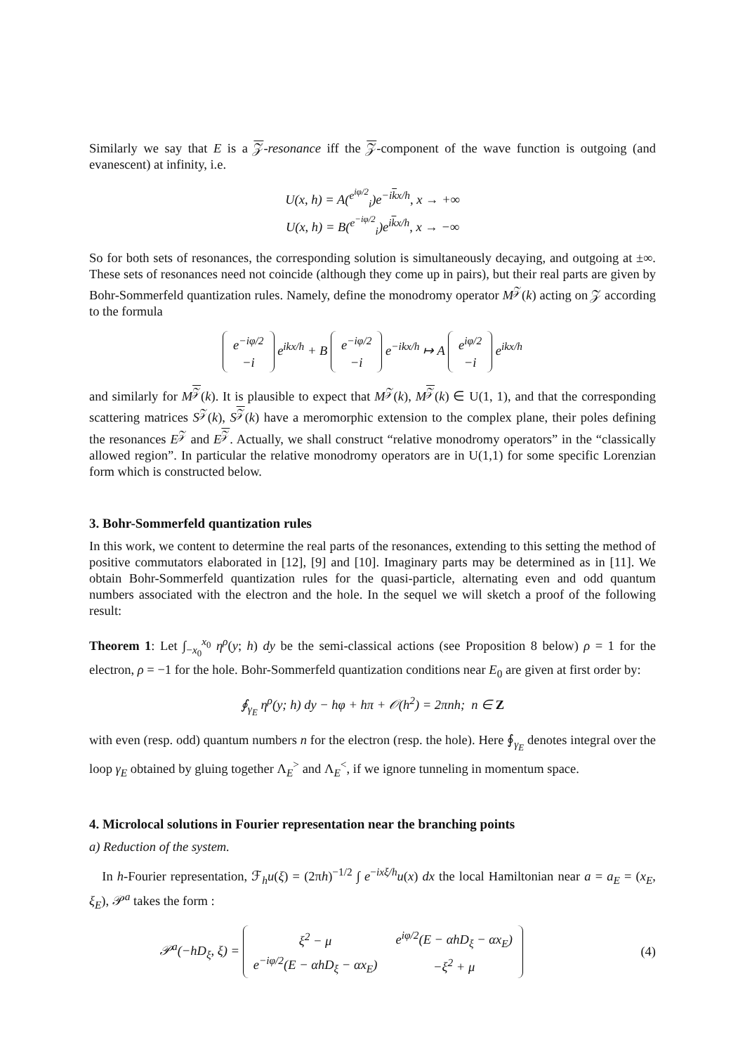Similarly we say that E is a 𝒵-resonance iff the 𝒵-component of the wave function is outgoing (and evanescent) at infinity, i.e.
U(x, h) = A(<sup>e<sup>iφ/2</sup></sup><sub>i</sub>)e<sup>−ikx/h</sup>, x → +∞
U(x, h) = B(<sup>e<sup>−iφ/2</sup></sup><sub>i</sub>)e<sup>ikx/h</sup>, x → −∞
So for both sets of resonances, the corresponding solution is simultaneously decaying, and outgoing at ±∞. These sets of resonances need not coincide (although they come up in pairs), but their real parts are given by Bohr-Sommerfeld quantization rules. Namely, define the monodromy operator M<sup>𝒵</sup>(k) acting on 𝒵 according to the formula
| e<sup>−iφ/2</sup> |
| −i |
e<sup>ikx/h</sup> + B
| e<sup>−iφ/2</sup> |
| −i |
e<sup>−ikx/h</sup> ↦ A
| e<sup>iφ/2</sup> |
| −i |
e<sup>ikx/h</sup>
and similarly for M<sup>𝒵</sup>(k). It is plausible to expect that M<sup>𝒵</sup>(k), M<sup>𝒵</sup>(k) ∈ U(1, 1), and that the corresponding scattering matrices S<sup>𝒵</sup>(k), S<sup>𝒵</sup>(k) have a meromorphic extension to the complex plane, their poles defining the resonances E<sup>𝒵</sup> and E<sup>𝒵</sup>. Actually, we shall construct “relative monodromy operators” in the “classically allowed region”. In particular the relative monodromy operators are in U(1,1) for some specific Lorenzian form which is constructed below.
3. Bohr-Sommerfeld quantization rules
In this work, we content to determine the real parts of the resonances, extending to this setting the method of positive commutators elaborated in [12], [9] and [10]. Imaginary parts may be determined as in [11]. We obtain Bohr-Sommerfeld quantization rules for the quasi-particle, alternating even and odd quantum numbers associated with the electron and the hole. In the sequel we will sketch a proof of the following result:
Theorem 1: Let ∫<sub>−x<sub>0</sub></sub><sup>x<sub>0</sub></sup> η<sup>ρ</sup>(y; h) dy be the semi-classical actions (see Proposition 8 below) ρ = 1 for the electron, ρ = −1 for the hole. Bohr-Sommerfeld quantization conditions near E<sub>0</sub> are given at first order by:
∮<sub>γ<sub>E</sub></sub> η<sup>ρ</sup>(y; h) dy − hφ + hπ + 𝒪(h<sup>2</sup>) = 2πnh; n ∈ Z
with even (resp. odd) quantum numbers n for the electron (resp. the hole). Here ∮<sub>γ<sub>E</sub></sub> denotes integral over the loop γ<sub>E</sub> obtained by gluing together Λ<sub>E</sub><sup>></sup> and Λ<sub>E</sub><sup><</sup>, if we ignore tunneling in momentum space.
4. Microlocal solutions in Fourier representation near the branching points
a) Reduction of the system.
In h-Fourier representation, ℱ<sub>h</sub>u(ξ) = (2πh)<sup>−1/2</sup> ∫ e<sup>−ixξ/h</sup>u(x) dx the local Hamiltonian near a = a<sub>E</sub> = (x<sub>E</sub>, ξ<sub>E</sub>), 𝒫<sup>a</sup> takes the form :
𝒫<sup>a</sup>(−hD<sub>ξ</sub>, ξ) =
| ξ<sup>2</sup> − μ | e<sup>iφ/2</sup>(E − αhD<sub>ξ</sub> − αx<sub>E</sub>) |
| e<sup>−iφ/2</sup>(E − αhD<sub>ξ</sub> − αx<sub>E</sub>) | −ξ<sup>2</sup> + μ |
(4)